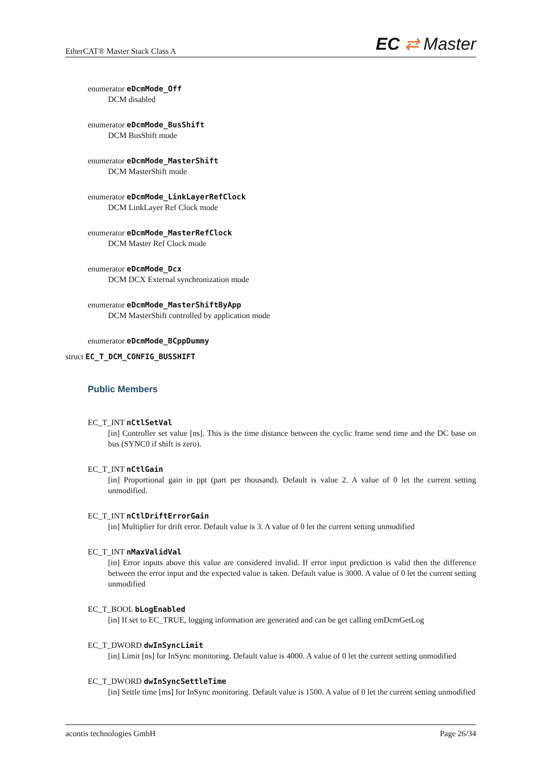EtherCAT® Master Stack Class A EC ⇄ Master
enumerator eDcmMode_Off
DCM disabled
enumerator eDcmMode_BusShift
DCM BusShift mode
enumerator eDcmMode_MasterShift
DCM MasterShift mode
enumerator eDcmMode_LinkLayerRefClock
DCM LinkLayer Ref Clock mode
enumerator eDcmMode_MasterRefClock
DCM Master Ref Clock mode
enumerator eDcmMode_Dcx
DCM DCX External synchronization mode
enumerator eDcmMode_MasterShiftByApp
DCM MasterShift controlled by application mode
enumerator eDcmMode_BCppDummy
struct EC_T_DCM_CONFIG_BUSSHIFT
Public Members
EC_T_INT nCtlSetVal
[in] Controller set value [ns]. This is the time distance between the cyclic frame send time and the DC base on bus (SYNC0 if shift is zero).
EC_T_INT nCtlGain
[in] Proportional gain in ppt (part per thousand). Default is value 2. A value of 0 let the current setting unmodified.
EC_T_INT nCtlDriftErrorGain
[in] Multiplier for drift error. Default value is 3. A value of 0 let the current setting unmodified
EC_T_INT nMaxValidVal
[in] Error inputs above this value are considered invalid. If error input prediction is valid then the difference between the error input and the expected value is taken. Default value is 3000. A value of 0 let the current setting unmodified
EC_T_BOOL bLogEnabled
[in] If set to EC_TRUE, logging information are generated and can be get calling emDcmGetLog
EC_T_DWORD dwInSyncLimit
[in] Limit [ns] for InSync monitoring. Default value is 4000. A value of 0 let the current setting unmodified
EC_T_DWORD dwInSyncSettleTime
[in] Settle time [ms] for InSync monitoring. Default value is 1500. A value of 0 let the current setting unmodified
acontis technologies GmbH Page 26/34